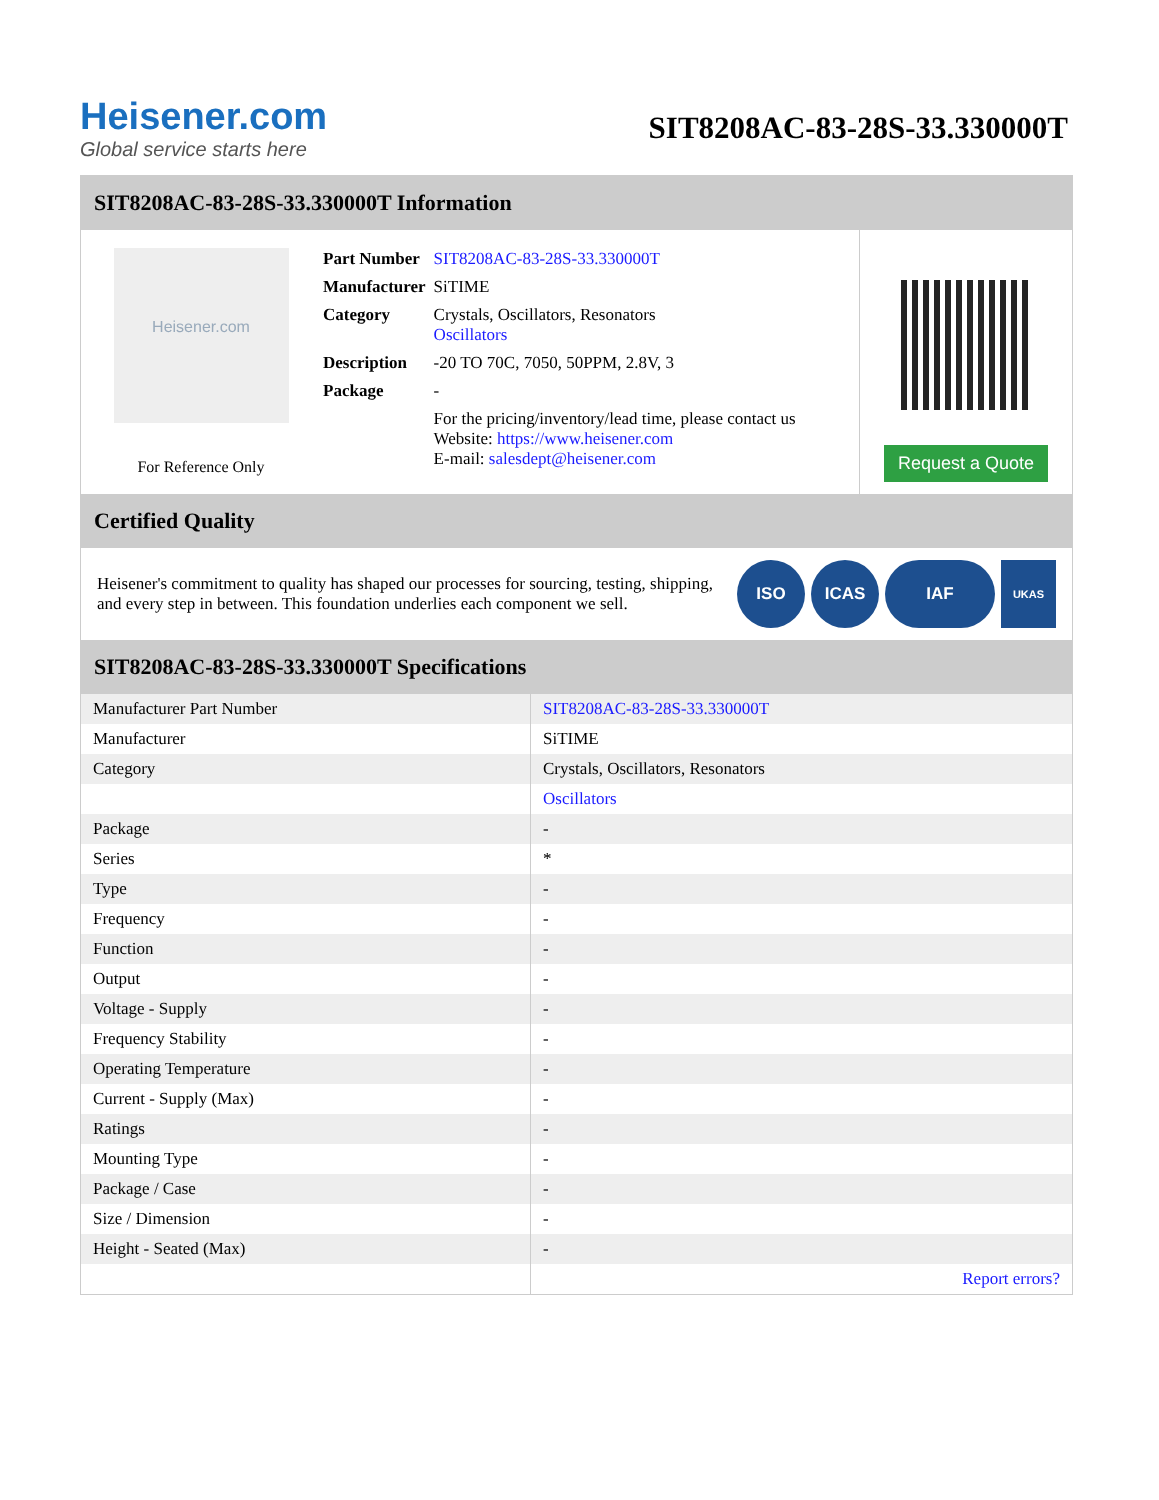Heisener.com
Global service starts here
SIT8208AC-83-28S-33.330000T
SIT8208AC-83-28S-33.330000T Information
Heisener.com
For Reference Only
| Part Number | SIT8208AC-83-28S-33.330000T |
| Manufacturer | SiTIME |
| Category | Crystals, Oscillators, Resonators Oscillators |
| Description | -20 TO 70C, 7050, 50PPM, 2.8V, 3 |
| Package | - |
| | For the pricing/inventory/lead time, please contact us Website: https://www.heisener.com E-mail: salesdept@heisener.com |
Request a Quote
Certified Quality
Heisener's commitment to quality has shaped our processes for sourcing, testing, shipping, and every step in between. This foundation underlies each component we sell.
ISO ICAS IAF
UKAS
SIT8208AC-83-28S-33.330000T Specifications
| Manufacturer Part Number | SIT8208AC-83-28S-33.330000T |
| Manufacturer | SiTIME |
| Category | Crystals, Oscillators, Resonators |
| | Oscillators |
| Package | - |
| Series | * |
| Type | - |
| Frequency | - |
| Function | - |
| Output | - |
| Voltage - Supply | - |
| Frequency Stability | - |
| Operating Temperature | - |
| Current - Supply (Max) | - |
| Ratings | - |
| Mounting Type | - |
| Package / Case | - |
| Size / Dimension | - |
| Height - Seated (Max) | - |
| | Report errors? |